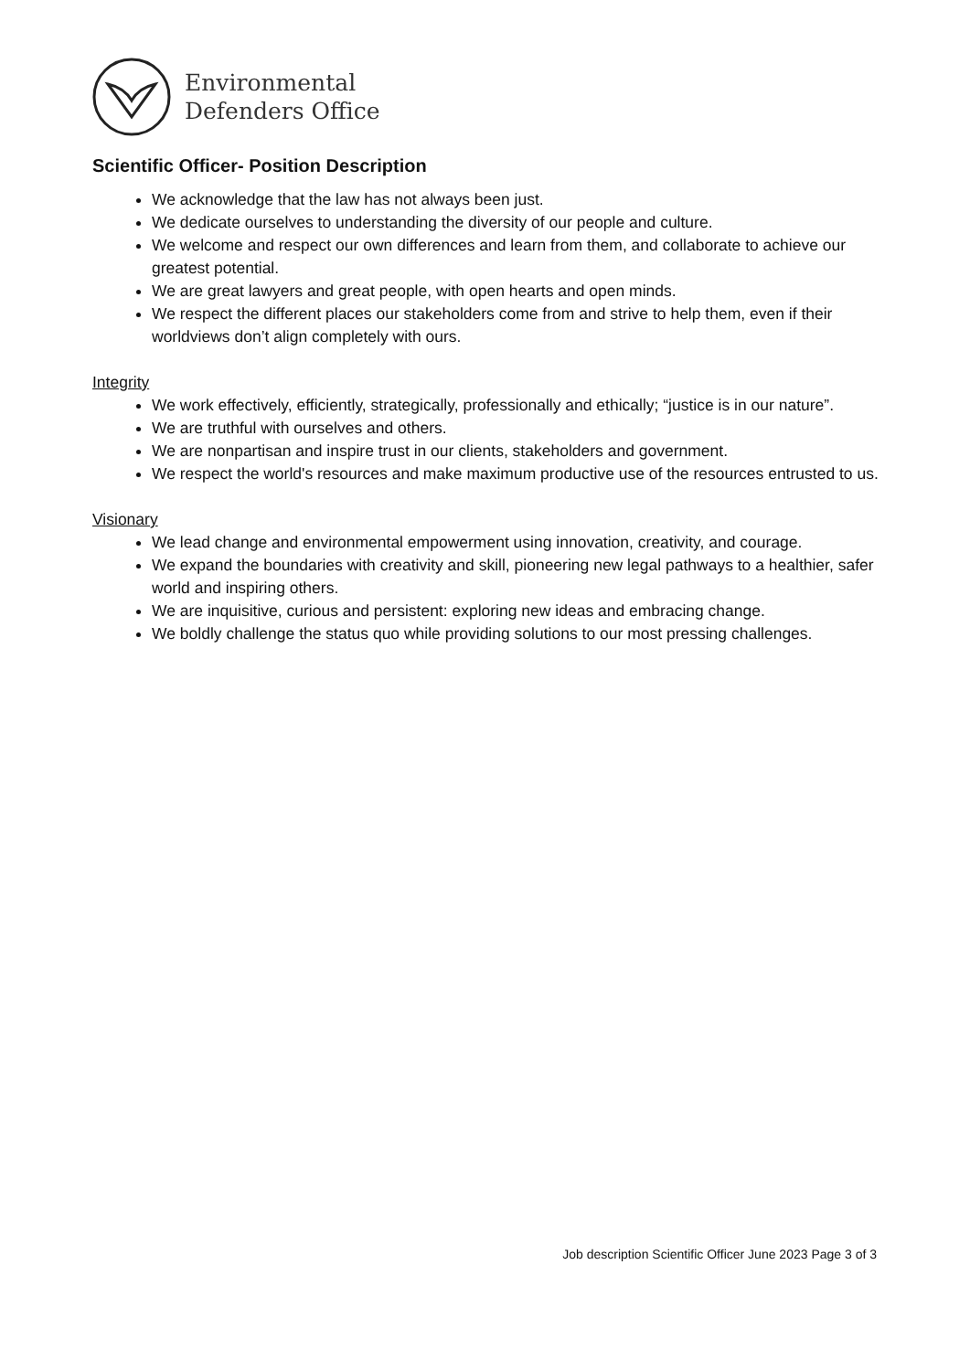Environmental
Defenders Office
Scientific Officer- Position Description
We acknowledge that the law has not always been just.
We dedicate ourselves to understanding the diversity of our people and culture.
We welcome and respect our own differences and learn from them, and collaborate to achieve our greatest potential.
We are great lawyers and great people, with open hearts and open minds.
We respect the different places our stakeholders come from and strive to help them, even if their worldviews don’t align completely with ours.
Integrity
We work effectively, efficiently, strategically, professionally and ethically; “justice is in our nature”.
We are truthful with ourselves and others.
We are nonpartisan and inspire trust in our clients, stakeholders and government.
We respect the world's resources and make maximum productive use of the resources entrusted to us.
Visionary
We lead change and environmental empowerment using innovation, creativity, and courage.
We expand the boundaries with creativity and skill, pioneering new legal pathways to a healthier, safer world and inspiring others.
We are inquisitive, curious and persistent: exploring new ideas and embracing change.
We boldly challenge the status quo while providing solutions to our most pressing challenges.
Job description Scientific Officer June 2023 Page 3 of 3